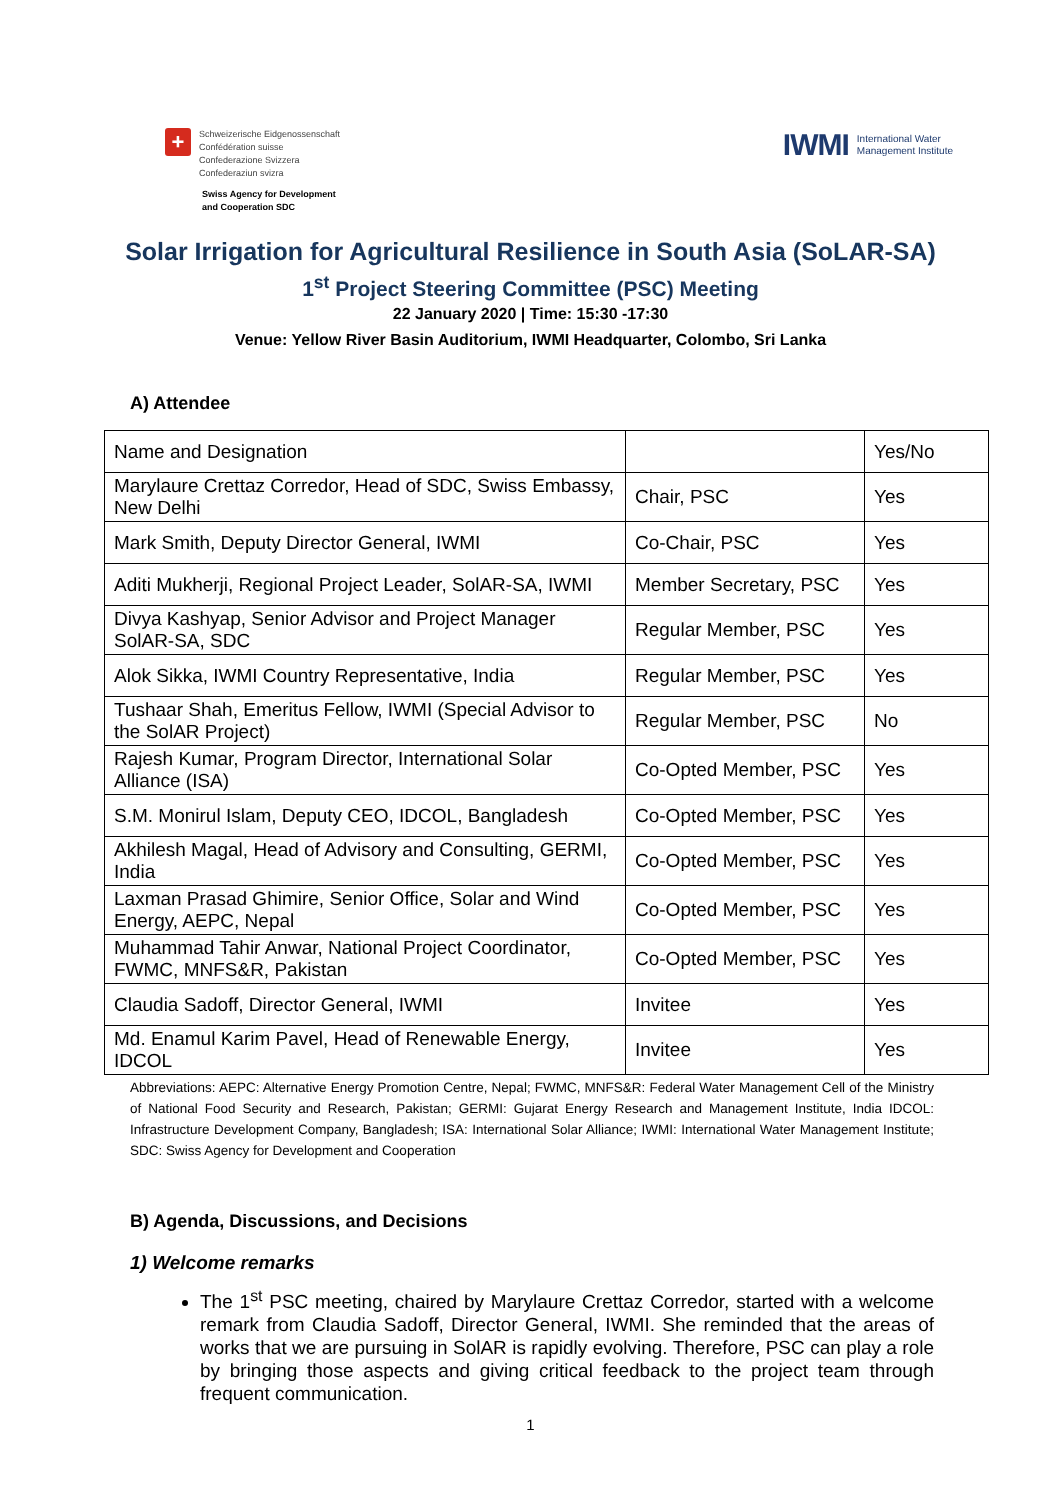+
Schweizerische Eidgenossenschaft
Confédération suisse
Confederazione Svizzera
Confederaziun svizra
Swiss Agency for Development
and Cooperation SDC
IWMI International Water
Management Institute
Solar Irrigation for Agricultural Resilience in South Asia (SoLAR-SA)
1<sup>st</sup> Project Steering Committee (PSC) Meeting
22 January 2020 | Time: 15:30 -17:30
Venue: Yellow River Basin Auditorium, IWMI Headquarter, Colombo, Sri Lanka
A) Attendee
| Name and Designation | | Yes/No |
| Marylaure Crettaz Corredor, Head of SDC, Swiss Embassy, New Delhi | Chair, PSC | Yes |
| Mark Smith, Deputy Director General, IWMI | Co-Chair, PSC | Yes |
| Aditi Mukherji, Regional Project Leader, SolAR-SA, IWMI | Member Secretary, PSC | Yes |
| Divya Kashyap, Senior Advisor and Project Manager SolAR-SA, SDC | Regular Member, PSC | Yes |
| Alok Sikka, IWMI Country Representative, India | Regular Member, PSC | Yes |
| Tushaar Shah, Emeritus Fellow, IWMI (Special Advisor to the SolAR Project) | Regular Member, PSC | No |
| Rajesh Kumar, Program Director, International Solar Alliance (ISA) | Co-Opted Member, PSC | Yes |
| S.M. Monirul Islam, Deputy CEO, IDCOL, Bangladesh | Co-Opted Member, PSC | Yes |
| Akhilesh Magal, Head of Advisory and Consulting, GERMI, India | Co-Opted Member, PSC | Yes |
| Laxman Prasad Ghimire, Senior Office, Solar and Wind Energy, AEPC, Nepal | Co-Opted Member, PSC | Yes |
| Muhammad Tahir Anwar, National Project Coordinator, FWMC, MNFS&R, Pakistan | Co-Opted Member, PSC | Yes |
| Claudia Sadoff, Director General, IWMI | Invitee | Yes |
| Md. Enamul Karim Pavel, Head of Renewable Energy, IDCOL | Invitee | Yes |
Abbreviations: AEPC: Alternative Energy Promotion Centre, Nepal; FWMC, MNFS&R: Federal Water Management Cell of the Ministry of National Food Security and Research, Pakistan; GERMI: Gujarat Energy Research and Management Institute, India IDCOL: Infrastructure Development Company, Bangladesh; ISA: International Solar Alliance; IWMI: International Water Management Institute; SDC: Swiss Agency for Development and Cooperation
B) Agenda, Discussions, and Decisions
1) Welcome remarks
The 1<sup>st</sup> PSC meeting, chaired by Marylaure Crettaz Corredor, started with a welcome remark from Claudia Sadoff, Director General, IWMI. She reminded that the areas of works that we are pursuing in SolAR is rapidly evolving. Therefore, PSC can play a role by bringing those aspects and giving critical feedback to the project team through frequent communication.
1